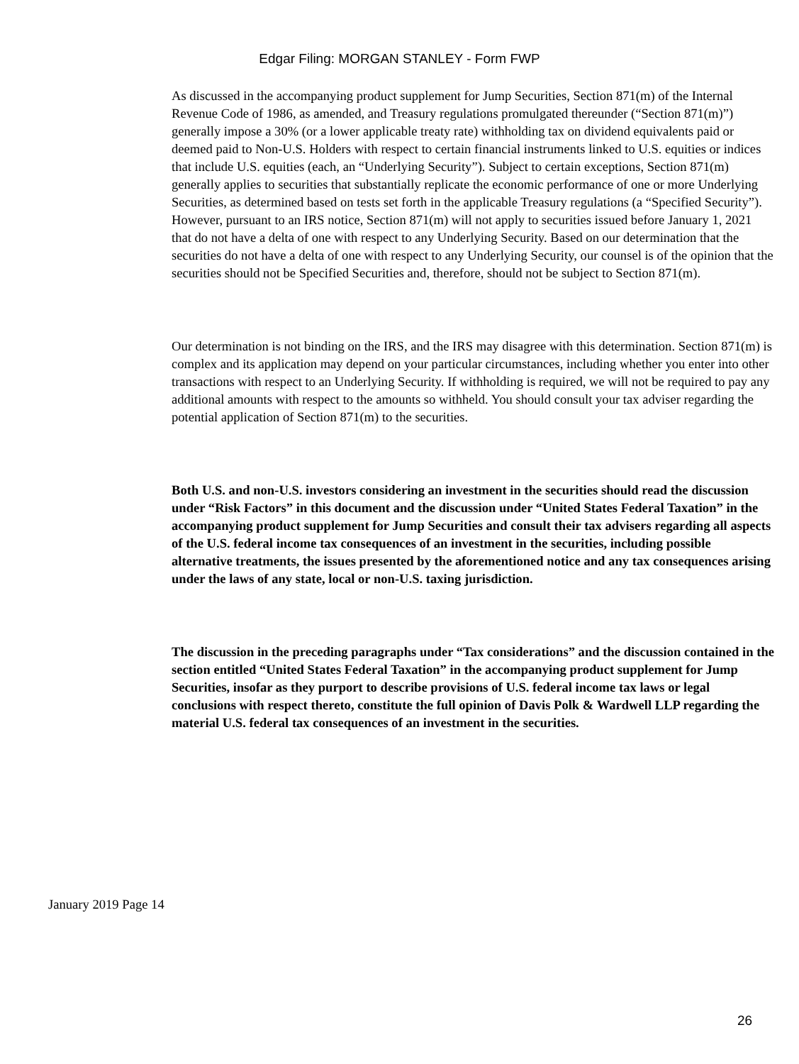Edgar Filing: MORGAN STANLEY - Form FWP
As discussed in the accompanying product supplement for Jump Securities, Section 871(m) of the Internal Revenue Code of 1986, as amended, and Treasury regulations promulgated thereunder (“Section 871(m)”) generally impose a 30% (or a lower applicable treaty rate) withholding tax on dividend equivalents paid or deemed paid to Non-U.S. Holders with respect to certain financial instruments linked to U.S. equities or indices that include U.S. equities (each, an “Underlying Security”). Subject to certain exceptions, Section 871(m) generally applies to securities that substantially replicate the economic performance of one or more Underlying Securities, as determined based on tests set forth in the applicable Treasury regulations (a “Specified Security”). However, pursuant to an IRS notice, Section 871(m) will not apply to securities issued before January 1, 2021 that do not have a delta of one with respect to any Underlying Security. Based on our determination that the securities do not have a delta of one with respect to any Underlying Security, our counsel is of the opinion that the securities should not be Specified Securities and, therefore, should not be subject to Section 871(m).
Our determination is not binding on the IRS, and the IRS may disagree with this determination. Section 871(m) is complex and its application may depend on your particular circumstances, including whether you enter into other transactions with respect to an Underlying Security. If withholding is required, we will not be required to pay any additional amounts with respect to the amounts so withheld. You should consult your tax adviser regarding the potential application of Section 871(m) to the securities.
Both U.S. and non-U.S. investors considering an investment in the securities should read the discussion under “Risk Factors” in this document and the discussion under “United States Federal Taxation” in the accompanying product supplement for Jump Securities and consult their tax advisers regarding all aspects of the U.S. federal income tax consequences of an investment in the securities, including possible alternative treatments, the issues presented by the aforementioned notice and any tax consequences arising under the laws of any state, local or non-U.S. taxing jurisdiction.
The discussion in the preceding paragraphs under “Tax considerations” and the discussion contained in the section entitled “United States Federal Taxation” in the accompanying product supplement for Jump Securities, insofar as they purport to describe provisions of U.S. federal income tax laws or legal conclusions with respect thereto, constitute the full opinion of Davis Polk & Wardwell LLP regarding the material U.S. federal tax consequences of an investment in the securities.
January 2019 Page 14
26